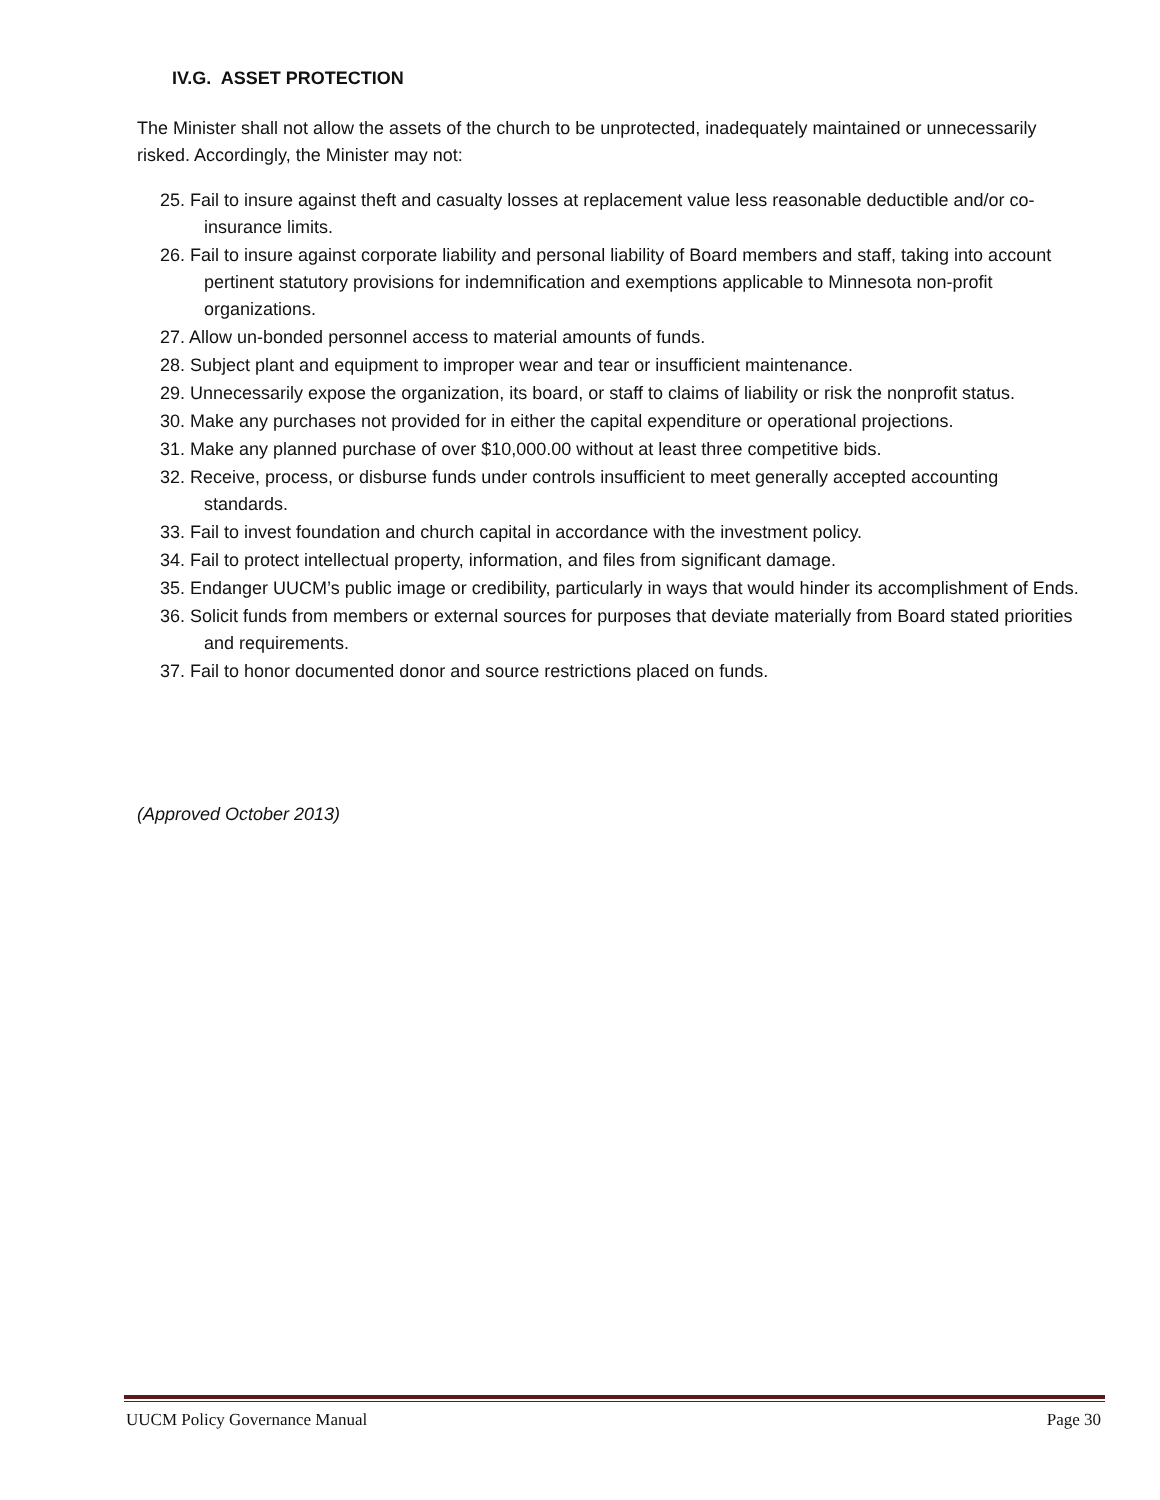IV.G. ASSET PROTECTION
The Minister shall not allow the assets of the church to be unprotected, inadequately maintained or unnecessarily risked. Accordingly, the Minister may not:
25. Fail to insure against theft and casualty losses at replacement value less reasonable deductible and/or co-insurance limits.
26. Fail to insure against corporate liability and personal liability of Board members and staff, taking into account pertinent statutory provisions for indemnification and exemptions applicable to Minnesota non-profit organizations.
27. Allow un-bonded personnel access to material amounts of funds.
28. Subject plant and equipment to improper wear and tear or insufficient maintenance.
29. Unnecessarily expose the organization, its board, or staff to claims of liability or risk the nonprofit status.
30. Make any purchases not provided for in either the capital expenditure or operational projections.
31. Make any planned purchase of over $10,000.00 without at least three competitive bids.
32. Receive, process, or disburse funds under controls insufficient to meet generally accepted accounting standards.
33. Fail to invest foundation and church capital in accordance with the investment policy.
34. Fail to protect intellectual property, information, and files from significant damage.
35. Endanger UUCM’s public image or credibility, particularly in ways that would hinder its accomplishment of Ends.
36. Solicit funds from members or external sources for purposes that deviate materially from Board stated priorities and requirements.
37. Fail to honor documented donor and source restrictions placed on funds.
(Approved October 2013)
UUCM Policy Governance Manual Page 30